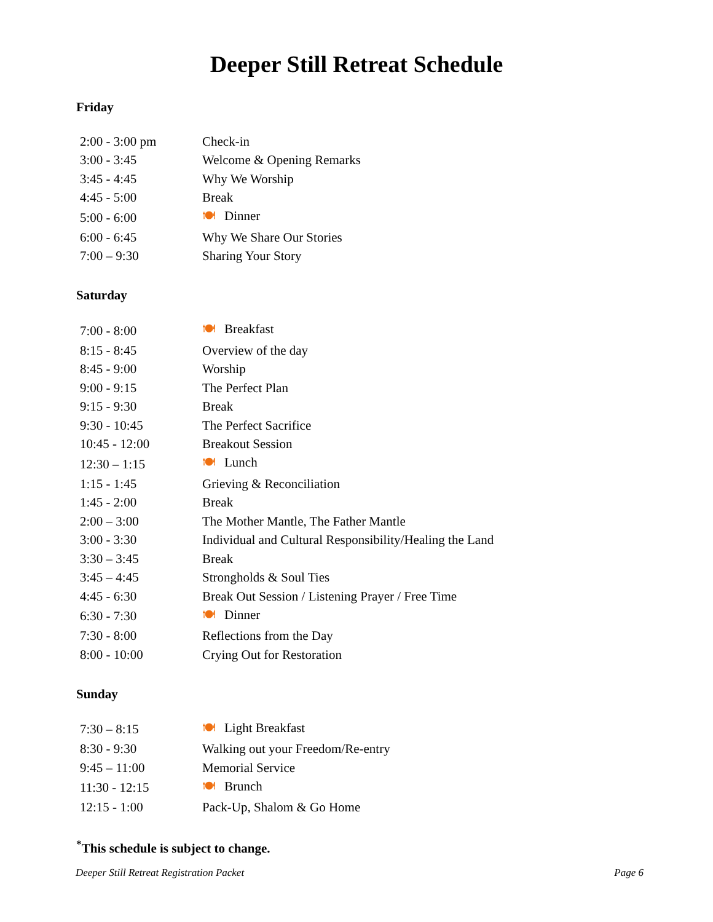Deeper Still Retreat Schedule
Friday
| 2:00 - 3:00 pm | Check-in |
| 3:00 - 3:45 | Welcome & Opening Remarks |
| 3:45 - 4:45 | Why We Worship |
| 4:45 - 5:00 | Break |
| 5:00 - 6:00 | 🍽 Dinner |
| 6:00 - 6:45 | Why We Share Our Stories |
| 7:00 – 9:30 | Sharing Your Story |
Saturday
| 7:00 - 8:00 | 🍽 Breakfast |
| 8:15 - 8:45 | Overview of the day |
| 8:45 - 9:00 | Worship |
| 9:00 - 9:15 | The Perfect Plan |
| 9:15 - 9:30 | Break |
| 9:30 - 10:45 | The Perfect Sacrifice |
| 10:45 - 12:00 | Breakout Session |
| 12:30 – 1:15 | 🍽 Lunch |
| 1:15 - 1:45 | Grieving & Reconciliation |
| 1:45 - 2:00 | Break |
| 2:00 – 3:00 | The Mother Mantle, The Father Mantle |
| 3:00 - 3:30 | Individual and Cultural Responsibility/Healing the Land |
| 3:30 – 3:45 | Break |
| 3:45 – 4:45 | Strongholds & Soul Ties |
| 4:45 - 6:30 | Break Out Session / Listening Prayer / Free Time |
| 6:30 - 7:30 | 🍽 Dinner |
| 7:30 - 8:00 | Reflections from the Day |
| 8:00 - 10:00 | Crying Out for Restoration |
Sunday
| 7:30 – 8:15 | 🍽 Light Breakfast |
| 8:30 - 9:30 | Walking out your Freedom/Re-entry |
| 9:45 – 11:00 | Memorial Service |
| 11:30 - 12:15 | 🍽 Brunch |
| 12:15 - 1:00 | Pack-Up, Shalom & Go Home |
<sup>*</sup> This schedule is subject to change.
Deeper Still Retreat Registration Packet Page 6